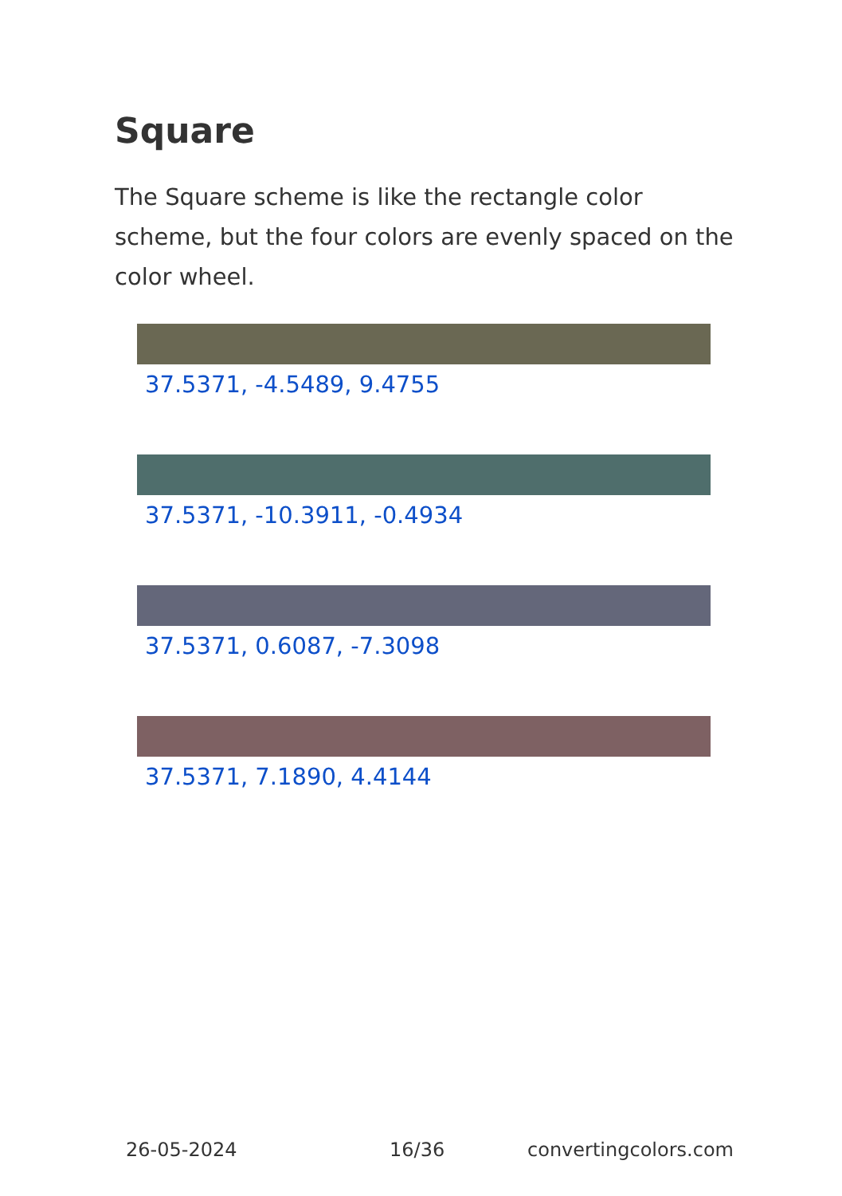Square
The Square scheme is like the rectangle color scheme, but the four colors are evenly spaced on the color wheel.
37.5371, -4.5489, 9.4755
37.5371, -10.3911, -0.4934
37.5371, 0.6087, -7.3098
37.5371, 7.1890, 4.4144
26-05-2024 16/36 convertingcolors.com